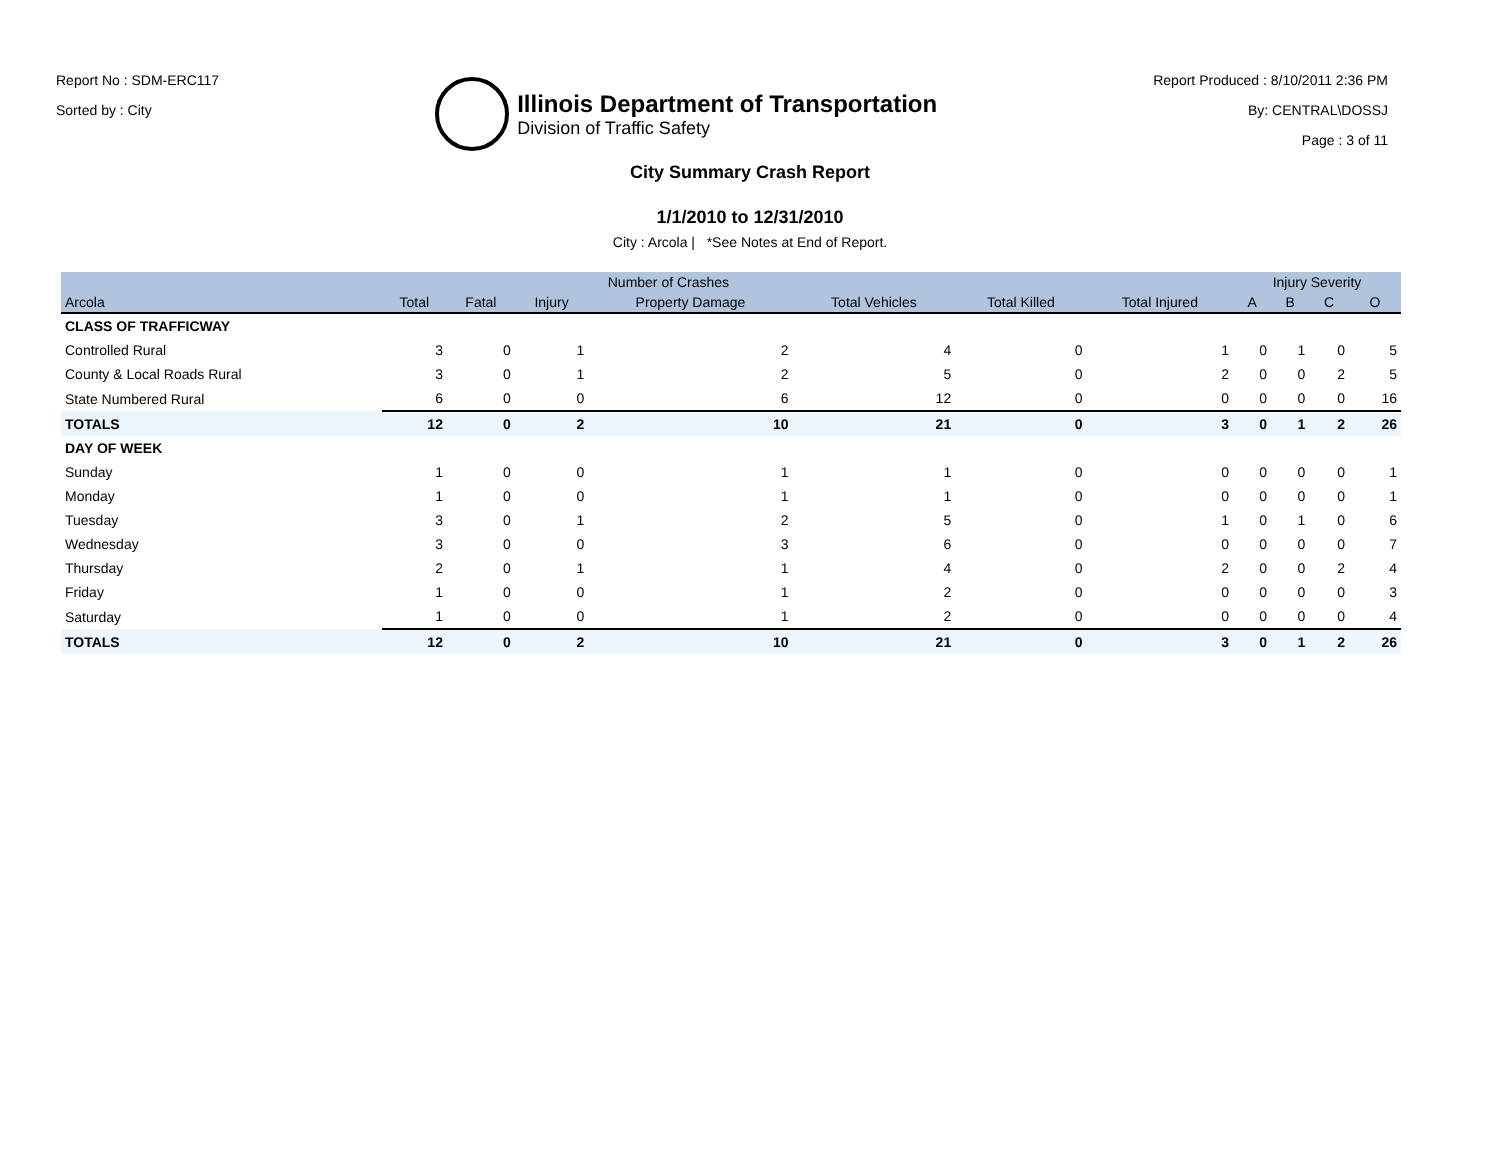Report No : SDM-ERC117
Sorted by : City
Illinois Department of Transportation
Division of Traffic Safety
Report Produced : 8/10/2011 2:36 PM
By: CENTRAL\DOSSJ
Page : 3 of 11
City Summary Crash Report
1/1/2010 to 12/31/2010
City : Arcola | *See Notes at End of Report.
| | Number of Crashes | | | | | | | Injury Severity | | | |
| --- | --- | --- | --- | --- | --- | --- | --- | --- | --- | --- | --- |
| Arcola | Total | Fatal | Injury | Property Damage | Total Vehicles | Total Killed | Total Injured | A | B | C | O |
| CLASS OF TRAFFICWAY | | | | | | | | | | | |
| Controlled Rural | 3 | 0 | 1 | 2 | 4 | 0 | 1 | 0 | 1 | 0 | 5 |
| County & Local Roads Rural | 3 | 0 | 1 | 2 | 5 | 0 | 2 | 0 | 0 | 2 | 5 |
| State Numbered Rural | 6 | 0 | 0 | 6 | 12 | 0 | 0 | 0 | 0 | 0 | 16 |
| TOTALS | 12 | 0 | 2 | 10 | 21 | 0 | 3 | 0 | 1 | 2 | 26 |
| DAY OF WEEK | | | | | | | | | | | |
| Sunday | 1 | 0 | 0 | 1 | 1 | 0 | 0 | 0 | 0 | 0 | 1 |
| Monday | 1 | 0 | 0 | 1 | 1 | 0 | 0 | 0 | 0 | 0 | 1 |
| Tuesday | 3 | 0 | 1 | 2 | 5 | 0 | 1 | 0 | 1 | 0 | 6 |
| Wednesday | 3 | 0 | 0 | 3 | 6 | 0 | 0 | 0 | 0 | 0 | 7 |
| Thursday | 2 | 0 | 1 | 1 | 4 | 0 | 2 | 0 | 0 | 2 | 4 |
| Friday | 1 | 0 | 0 | 1 | 2 | 0 | 0 | 0 | 0 | 0 | 3 |
| Saturday | 1 | 0 | 0 | 1 | 2 | 0 | 0 | 0 | 0 | 0 | 4 |
| TOTALS | 12 | 0 | 2 | 10 | 21 | 0 | 3 | 0 | 1 | 2 | 26 |